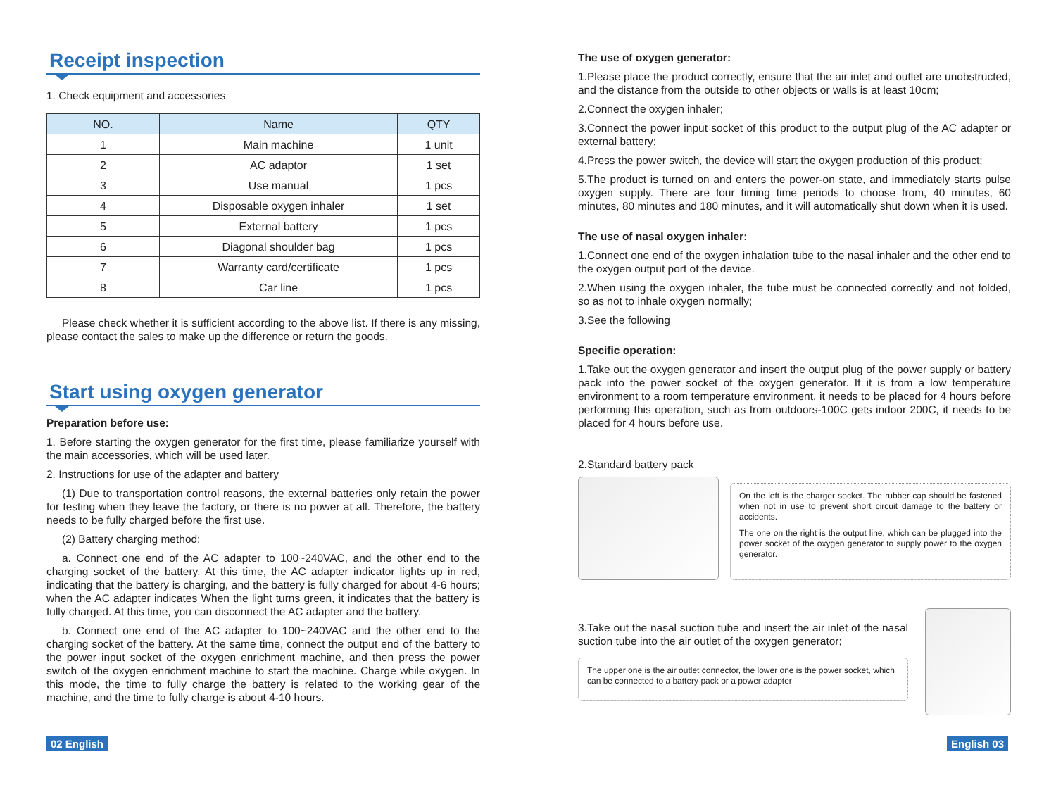Receipt inspection
1. Check equipment and accessories
| NO. | Name | QTY |
| --- | --- | --- |
| 1 | Main machine | 1 unit |
| 2 | AC adaptor | 1 set |
| 3 | Use manual | 1 pcs |
| 4 | Disposable oxygen inhaler | 1 set |
| 5 | External battery | 1 pcs |
| 6 | Diagonal shoulder bag | 1 pcs |
| 7 | Warranty card/certificate | 1 pcs |
| 8 | Car line | 1 pcs |
Please check whether it is sufficient according to the above list. If there is any missing, please contact the sales to make up the difference or return the goods.
Start using oxygen generator
Preparation before use:
1. Before starting the oxygen generator for the first time, please familiarize yourself with the main accessories, which will be used later.
2. Instructions for use of the adapter and battery
(1) Due to transportation control reasons, the external batteries only retain the power for testing when they leave the factory, or there is no power at all. Therefore, the battery needs to be fully charged before the first use.
(2) Battery charging method:
a. Connect one end of the AC adapter to 100~240VAC, and the other end to the charging socket of the battery. At this time, the AC adapter indicator lights up in red, indicating that the battery is charging, and the battery is fully charged for about 4-6 hours; when the AC adapter indicates When the light turns green, it indicates that the battery is fully charged. At this time, you can disconnect the AC adapter and the battery.
b. Connect one end of the AC adapter to 100~240VAC and the other end to the charging socket of the battery. At the same time, connect the output end of the battery to the power input socket of the oxygen enrichment machine, and then press the power switch of the oxygen enrichment machine to start the machine. Charge while oxygen. In this mode, the time to fully charge the battery is related to the working gear of the machine, and the time to fully charge is about 4-10 hours.
02 English
The use of oxygen generator:
1.Please place the product correctly, ensure that the air inlet and outlet are unobstructed, and the distance from the outside to other objects or walls is at least 10cm;
2.Connect the oxygen inhaler;
3.Connect the power input socket of this product to the output plug of the AC adapter or external battery;
4.Press the power switch, the device will start the oxygen production of this product;
5.The product is turned on and enters the power-on state, and immediately starts pulse oxygen supply. There are four timing time periods to choose from, 40 minutes, 60 minutes, 80 minutes and 180 minutes, and it will automatically shut down when it is used.
The use of nasal oxygen inhaler:
1.Connect one end of the oxygen inhalation tube to the nasal inhaler and the other end to the oxygen output port of the device.
2.When using the oxygen inhaler, the tube must be connected correctly and not folded, so as not to inhale oxygen normally;
3.See the following
Specific operation:
1.Take out the oxygen generator and insert the output plug of the power supply or battery pack into the power socket of the oxygen generator. If it is from a low temperature environment to a room temperature environment, it needs to be placed for 4 hours before performing this operation, such as from outdoors-100C gets indoor 200C, it needs to be placed for 4 hours before use.
2.Standard battery pack
On the left is the charger socket. The rubber cap should be fastened when not in use to prevent short circuit damage to the battery or accidents.
The one on the right is the output line, which can be plugged into the power socket of the oxygen generator to supply power to the oxygen generator.
3.Take out the nasal suction tube and insert the air inlet of the nasal suction tube into the air outlet of the oxygen generator;
The upper one is the air outlet connector, the lower one is the power socket, which can be connected to a battery pack or a power adapter
English 03